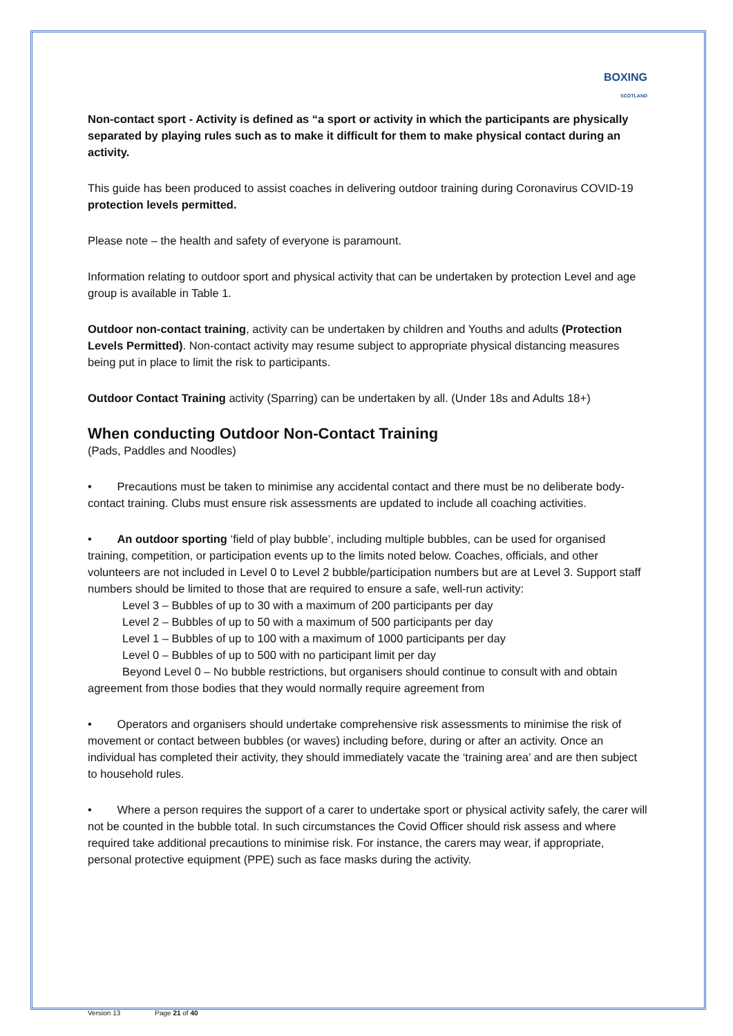BOXING
SCOTLAND
Non-contact sport - Activity is defined as “a sport or activity in which the participants are physically separated by playing rules such as to make it difficult for them to make physical contact during an activity.
This guide has been produced to assist coaches in delivering outdoor training during Coronavirus COVID-19 protection levels permitted.
Please note – the health and safety of everyone is paramount.
Information relating to outdoor sport and physical activity that can be undertaken by protection Level and age group is available in Table 1.
Outdoor non-contact training, activity can be undertaken by children and Youths and adults (Protection Levels Permitted). Non-contact activity may resume subject to appropriate physical distancing measures being put in place to limit the risk to participants.
Outdoor Contact Training activity (Sparring) can be undertaken by all. (Under 18s and Adults 18+)
When conducting Outdoor Non-Contact Training
(Pads, Paddles and Noodles)
• Precautions must be taken to minimise any accidental contact and there must be no deliberate body-contact training. Clubs must ensure risk assessments are updated to include all coaching activities.
• An outdoor sporting ‘field of play bubble’, including multiple bubbles, can be used for organised training, competition, or participation events up to the limits noted below. Coaches, officials, and other volunteers are not included in Level 0 to Level 2 bubble/participation numbers but are at Level 3. Support staff numbers should be limited to those that are required to ensure a safe, well-run activity:
Level 3 – Bubbles of up to 30 with a maximum of 200 participants per day
Level 2 – Bubbles of up to 50 with a maximum of 500 participants per day
Level 1 – Bubbles of up to 100 with a maximum of 1000 participants per day
Level 0 – Bubbles of up to 500 with no participant limit per day
Beyond Level 0 – No bubble restrictions, but organisers should continue to consult with and obtain agreement from those bodies that they would normally require agreement from
• Operators and organisers should undertake comprehensive risk assessments to minimise the risk of movement or contact between bubbles (or waves) including before, during or after an activity. Once an individual has completed their activity, they should immediately vacate the ‘training area’ and are then subject to household rules.
• Where a person requires the support of a carer to undertake sport or physical activity safely, the carer will not be counted in the bubble total. In such circumstances the Covid Officer should risk assess and where required take additional precautions to minimise risk. For instance, the carers may wear, if appropriate, personal protective equipment (PPE) such as face masks during the activity.
Version 13 Page 21 of 40